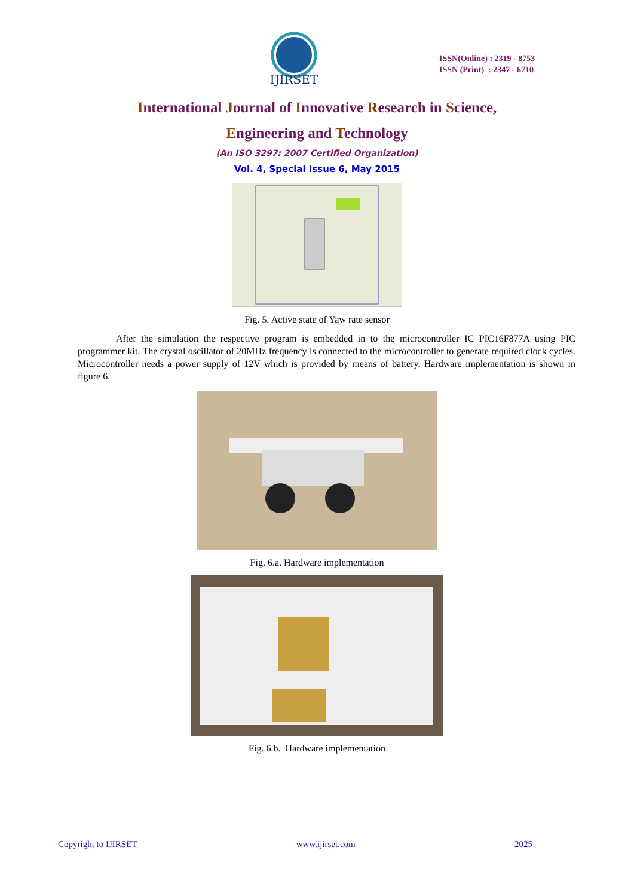IJIRSET
ISSN(Online) : 2319 - 8753
ISSN (Print) : 2347 - 6710
International Journal of Innovative Research in Science,
Engineering and Technology
(An ISO 3297: 2007 Certified Organization)
Vol. 4, Special Issue 6, May 2015
Fig. 5. Active state of Yaw rate sensor
After the simulation the respective program is embedded in to the microcontroller IC PIC16F877A using PIC programmer kit. The crystal oscillator of 20MHz frequency is connected to the microcontroller to generate required clock cycles. Microcontroller needs a power supply of 12V which is provided by means of battery. Hardware implementation is shown in figure 6.
Fig. 6.a. Hardware implementation
Fig. 6.b. Hardware implementation
Copyright to IJIRSET www.ijirset.com 2025